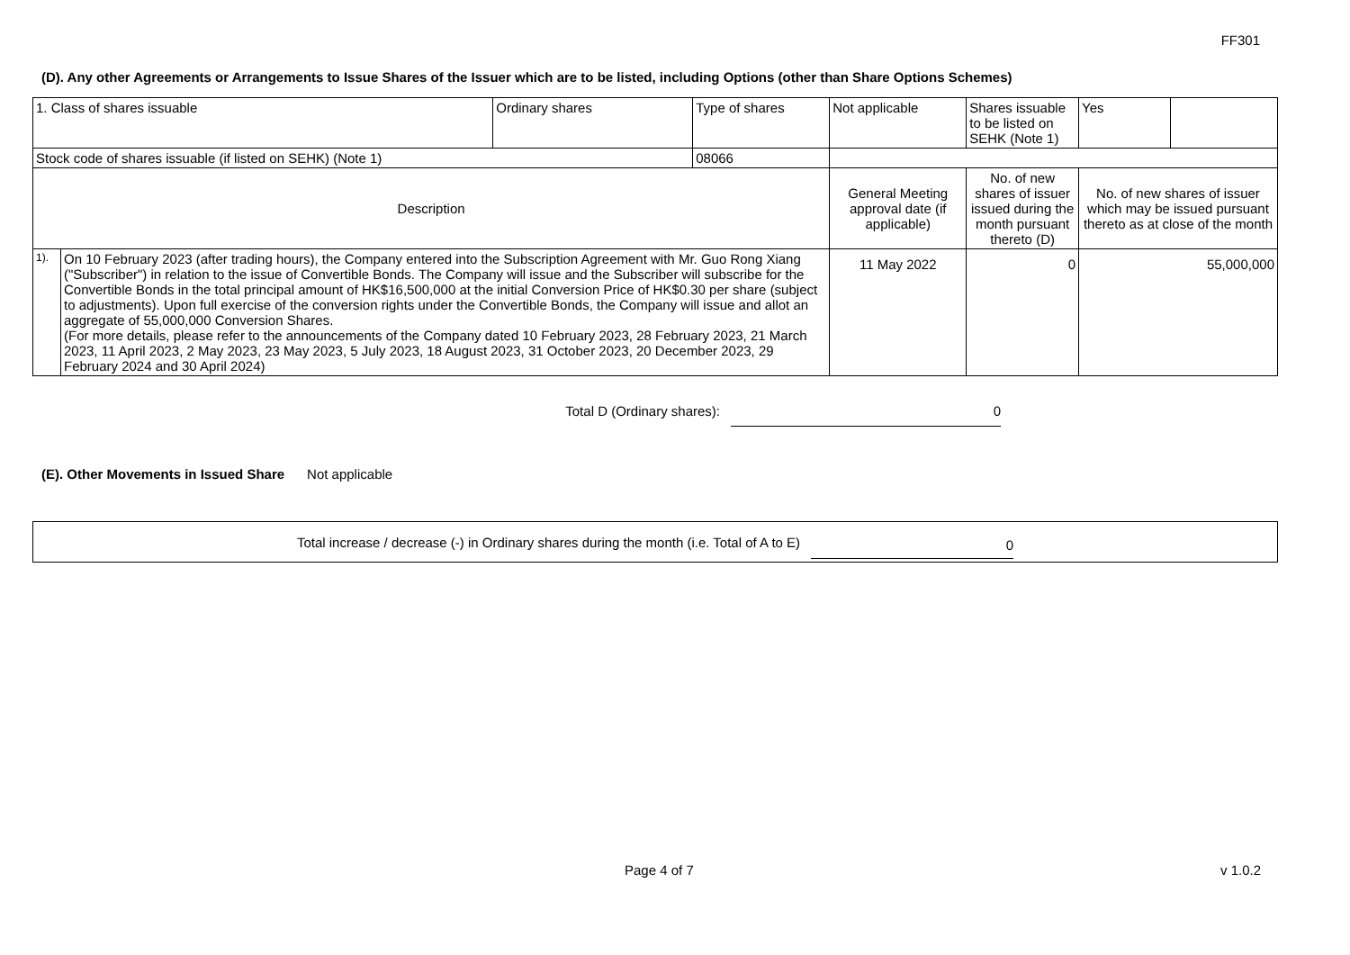FF301
(D). Any other Agreements or Arrangements to Issue Shares of the Issuer which are to be listed, including Options (other than Share Options Schemes)
| 1. Class of shares issuable | | Ordinary shares | Type of shares | Not applicable | | Shares issuable to be listed on SEHK (Note 1) | Yes | |
| Stock code of shares issuable (if listed on SEHK) (Note 1) | | | 08066 | | | | | |
| Description | | | | General Meeting approval date (if applicable) | No. of new shares of issuer issued during the month pursuant thereto (D) | | No. of new shares of issuer which may be issued pursuant thereto as at close of the month | |
| 1). | On 10 February 2023 (after trading hours), the Company entered into the Subscription Agreement with Mr. Guo Rong Xiang ("Subscriber") in relation to the issue of Convertible Bonds. The Company will issue and the Subscriber will subscribe for the Convertible Bonds in the total principal amount of HK$16,500,000 at the initial Conversion Price of HK$0.30 per share (subject to adjustments). Upon full exercise of the conversion rights under the Convertible Bonds, the Company will issue and allot an aggregate of 55,000,000 Conversion Shares. (For more details, please refer to the announcements of the Company dated 10 February 2023, 28 February 2023, 21 March 2023, 11 April 2023, 2 May 2023, 23 May 2023, 5 July 2023, 18 August 2023, 31 October 2023, 20 December 2023, 29 February 2024 and 30 April 2024) | | | 11 May 2022 | 0 | | 55,000,000 | |
Total D (Ordinary shares): 0
(E). Other Movements in Issued Share Not applicable
Total increase / decrease (-) in Ordinary shares during the month (i.e. Total of A to E) 0
Page 4 of 7 v 1.0.2